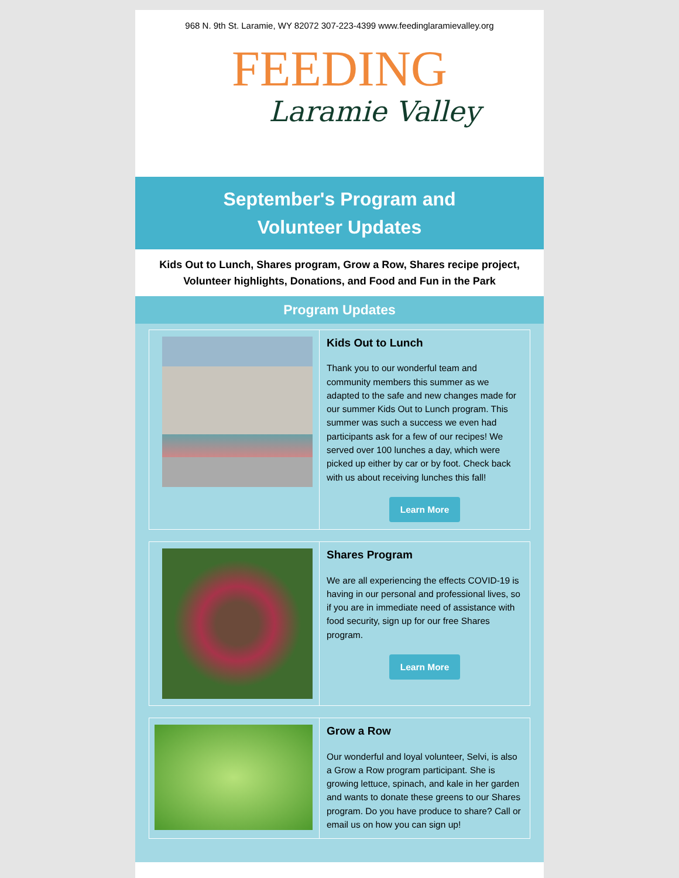968 N. 9th St. Laramie, WY 82072 307-223-4399 www.feedinglaramievalley.org
FEEDING
Laramie Valley
September's Program and
Volunteer Updates
Kids Out to Lunch, Shares program, Grow a Row, Shares recipe project, Volunteer highlights, Donations, and Food and Fun in the Park
Program Updates
Kids Out to Lunch
Thank you to our wonderful team and community members this summer as we adapted to the safe and new changes made for our summer Kids Out to Lunch program. This summer was such a success we even had participants ask for a few of our recipes! We served over 100 lunches a day, which were picked up either by car or by foot. Check back with us about receiving lunches this fall!
Learn More
Shares Program
We are all experiencing the effects COVID-19 is having in our personal and professional lives, so if you are in immediate need of assistance with food security, sign up for our free Shares program.
Learn More
Grow a Row
Our wonderful and loyal volunteer, Selvi, is also a Grow a Row program participant. She is growing lettuce, spinach, and kale in her garden and wants to donate these greens to our Shares program. Do you have produce to share? Call or email us on how you can sign up!